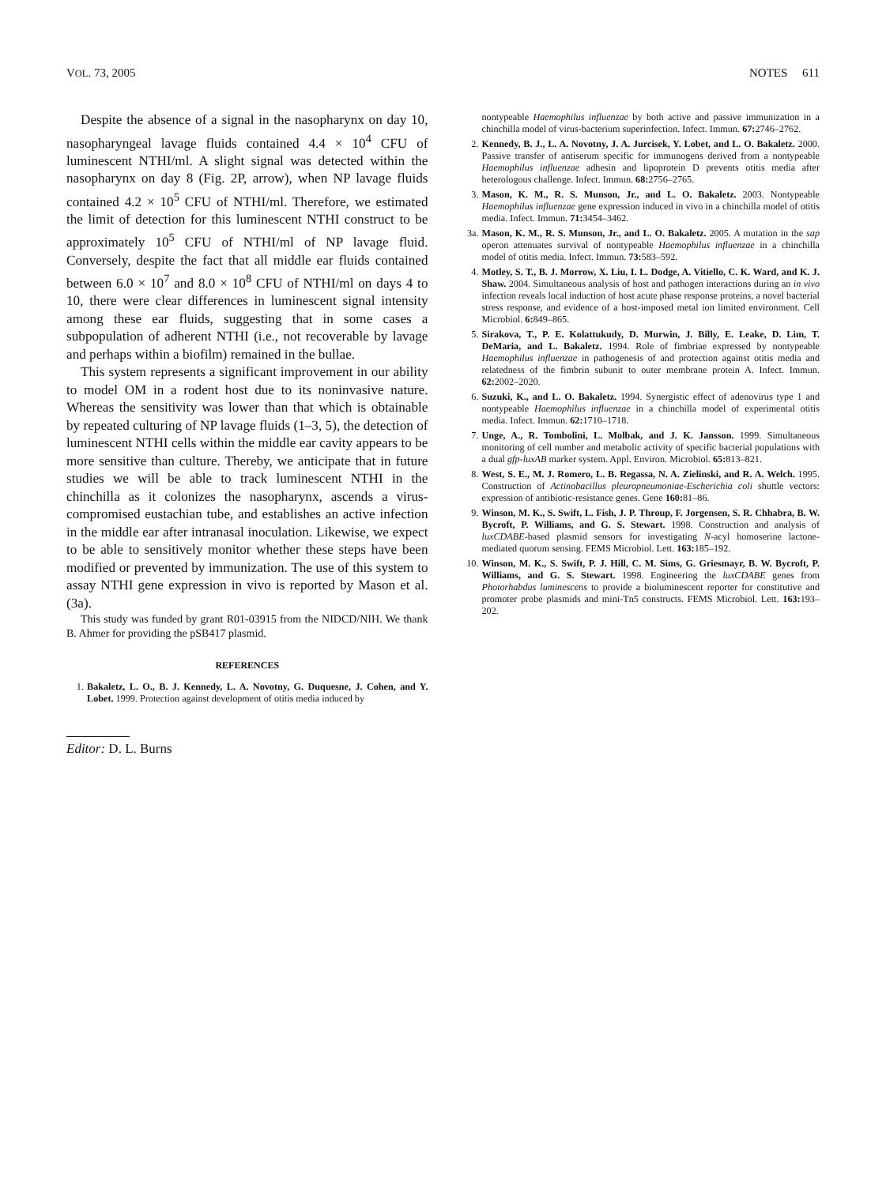VOL. 73, 2005 NOTES 611
Despite the absence of a signal in the nasopharynx on day 10, nasopharyngeal lavage fluids contained 4.4 × 10<sup>4</sup> CFU of luminescent NTHI/ml. A slight signal was detected within the nasopharynx on day 8 (Fig. 2P, arrow), when NP lavage fluids contained 4.2 × 10<sup>5</sup> CFU of NTHI/ml. Therefore, we estimated the limit of detection for this luminescent NTHI construct to be approximately 10<sup>5</sup> CFU of NTHI/ml of NP lavage fluid. Conversely, despite the fact that all middle ear fluids contained between 6.0 × 10<sup>7</sup> and 8.0 × 10<sup>8</sup> CFU of NTHI/ml on days 4 to 10, there were clear differences in luminescent signal intensity among these ear fluids, suggesting that in some cases a subpopulation of adherent NTHI (i.e., not recoverable by lavage and perhaps within a biofilm) remained in the bullae.
This system represents a significant improvement in our ability to model OM in a rodent host due to its noninvasive nature. Whereas the sensitivity was lower than that which is obtainable by repeated culturing of NP lavage fluids (1–3, 5), the detection of luminescent NTHI cells within the middle ear cavity appears to be more sensitive than culture. Thereby, we anticipate that in future studies we will be able to track luminescent NTHI in the chinchilla as it colonizes the nasopharynx, ascends a virus-compromised eustachian tube, and establishes an active infection in the middle ear after intranasal inoculation. Likewise, we expect to be able to sensitively monitor whether these steps have been modified or prevented by immunization. The use of this system to assay NTHI gene expression in vivo is reported by Mason et al. (3a).
This study was funded by grant R01-03915 from the NIDCD/NIH. We thank B. Ahmer for providing the pSB417 plasmid.
REFERENCES
1. Bakaletz, L. O., B. J. Kennedy, L. A. Novotny, G. Duquesne, J. Cohen, and Y. Lobet. 1999. Protection against development of otitis media induced by
Editor: D. L. Burns
nontypeable Haemophilus influenzae by both active and passive immunization in a chinchilla model of virus-bacterium superinfection. Infect. Immun. 67: 2746–2762.
2. Kennedy, B. J., L. A. Novotny, J. A. Jurcisek, Y. Lobet, and L. O. Bakaletz. 2000. Passive transfer of antiserum specific for immunogens derived from a nontypeable Haemophilus influenzae adhesin and lipoprotein D prevents otitis media after heterologous challenge. Infect. Immun. 68: 2756–2765.
3. Mason, K. M., R. S. Munson, Jr., and L. O. Bakaletz. 2003. Nontypeable Haemophilus influenzae gene expression induced in vivo in a chinchilla model of otitis media. Infect. Immun. 71: 3454–3462.
3a. Mason, K. M., R. S. Munson, Jr., and L. O. Bakaletz. 2005. A mutation in the sap operon attenuates survival of nontypeable Haemophilus influenzae in a chinchilla model of otitis media. Infect. Immun. 73: 583–592.
4. Motley, S. T., B. J. Morrow, X. Liu, I. L. Dodge, A. Vitiello, C. K. Ward, and K. J. Shaw. 2004. Simultaneous analysis of host and pathogen interactions during an in vivo infection reveals local induction of host acute phase response proteins, a novel bacterial stress response, and evidence of a host-imposed metal ion limited environment. Cell Microbiol. 6: 849–865.
5. Sirakova, T., P. E. Kolattukudy, D. Murwin, J. Billy, E. Leake, D. Lim, T. DeMaria, and L. Bakaletz. 1994. Role of fimbriae expressed by nontypeable Haemophilus influenzae in pathogenesis of and protection against otitis media and relatedness of the fimbrin subunit to outer membrane protein A. Infect. Immun. 62: 2002–2020.
6. Suzuki, K., and L. O. Bakaletz. 1994. Synergistic effect of adenovirus type 1 and nontypeable Haemophilus influenzae in a chinchilla model of experimental otitis media. Infect. Immun. 62: 1710–1718.
7. Unge, A., R. Tombolini, L. Molbak, and J. K. Jansson. 1999. Simultaneous monitoring of cell number and metabolic activity of specific bacterial populations with a dual gfp-luxAB marker system. Appl. Environ. Microbiol. 65: 813–821.
8. West, S. E., M. J. Romero, L. B. Regassa, N. A. Zielinski, and R. A. Welch. 1995. Construction of Actinobacillus pleuropneumoniae-Escherichia coli shuttle vectors: expression of antibiotic-resistance genes. Gene 160: 81–86.
9. Winson, M. K., S. Swift, L. Fish, J. P. Throup, F. Jorgensen, S. R. Chhabra, B. W. Bycroft, P. Williams, and G. S. Stewart. 1998. Construction and analysis of luxCDABE-based plasmid sensors for investigating N-acyl homoserine lactone-mediated quorum sensing. FEMS Microbiol. Lett. 163: 185–192.
10. Winson, M. K., S. Swift, P. J. Hill, C. M. Sims, G. Griesmayr, B. W. Bycroft, P. Williams, and G. S. Stewart. 1998. Engineering the luxCDABE genes from Photorhabdus luminescens to provide a bioluminescent reporter for constitutive and promoter probe plasmids and mini-Tn5 constructs. FEMS Microbiol. Lett. 163: 193–202.